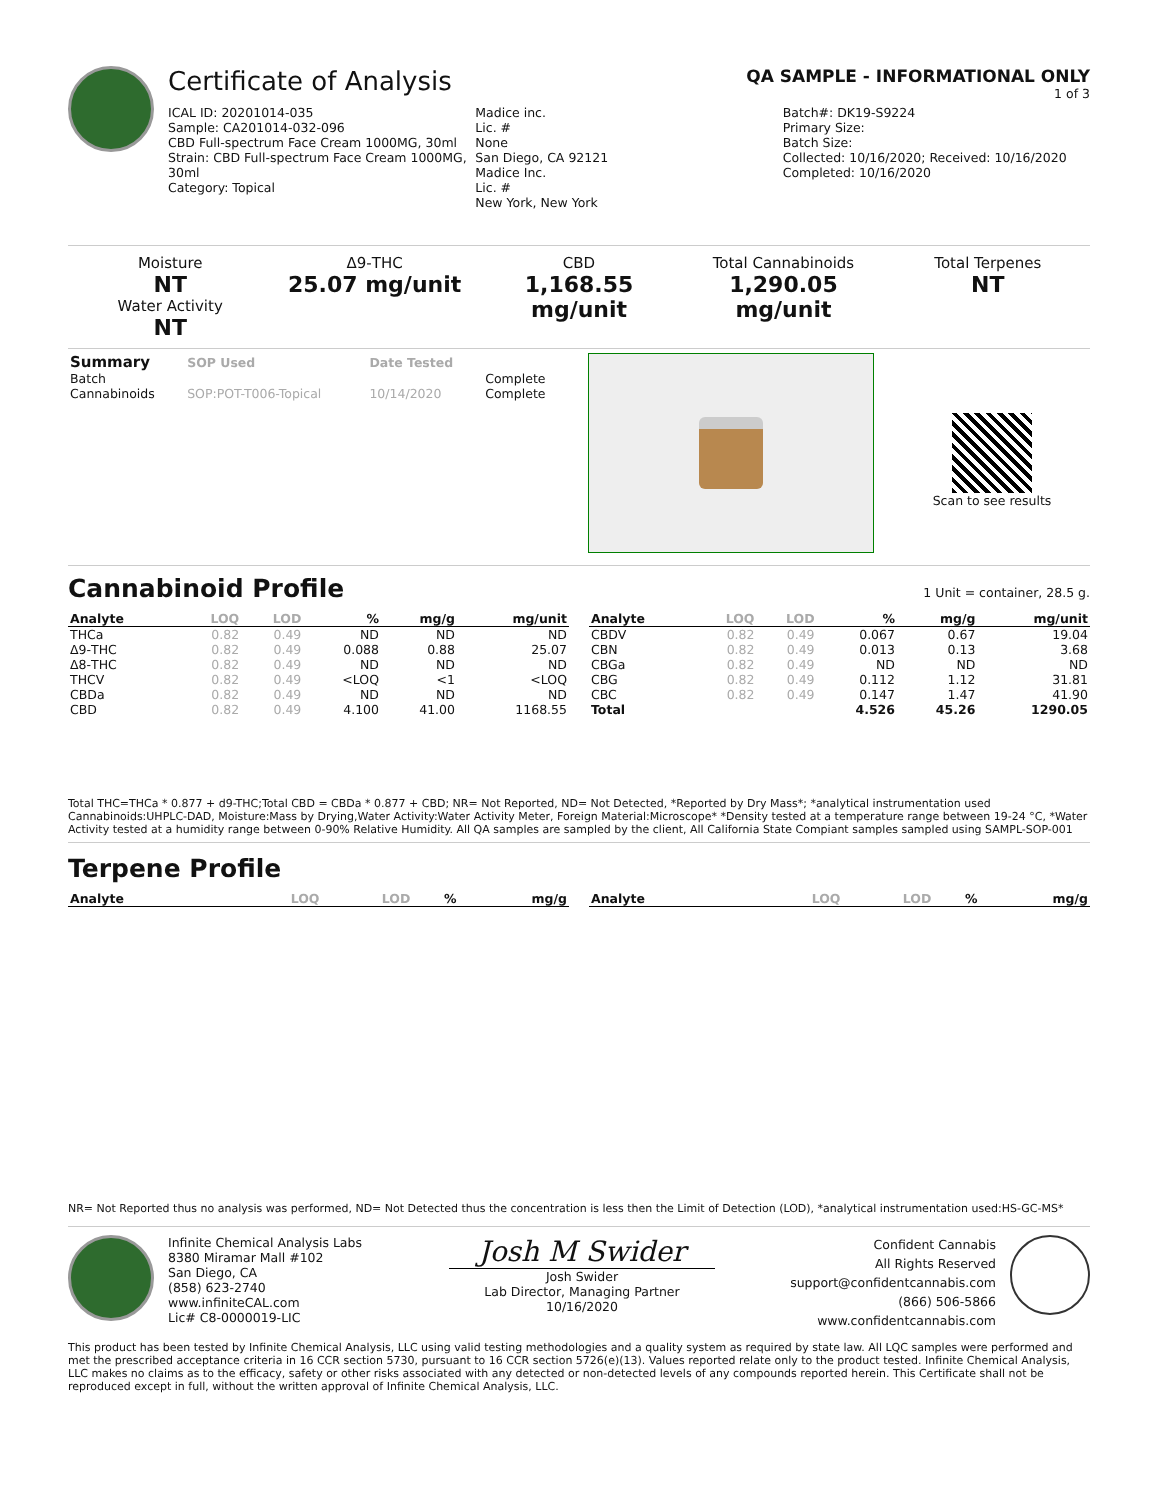Certificate of Analysis
QA SAMPLE - INFORMATIONAL ONLY
1 of 3
ICAL ID: 20201014-035
Sample: CA201014-032-096
CBD Full-spectrum Face Cream 1000MG, 30ml
Strain: CBD Full-spectrum Face Cream 1000MG, 30ml
Category: Topical
Madice inc.
Lic. #
None
San Diego, CA 92121
Madice Inc.
Lic. #
New York, New York
Batch#: DK19-S9224
Primary Size:
Batch Size:
Collected: 10/16/2020; Received: 10/16/2020
Completed: 10/16/2020
Moisture
NT
Water Activity
NT
Δ9-THC
25.07 mg/unit
CBD
1,168.55 mg/unit
Total Cannabinoids
1,290.05 mg/unit
Total Terpenes
NT
| Summary | SOP Used | Date Tested | |
| --- | --- | --- | --- |
| Batch | | | Complete |
| Cannabinoids | SOP:POT-T006-Topical | 10/14/2020 | Complete |
Scan to see results
Cannabinoid Profile
1 Unit = container, 28.5 g.
| Analyte | LOQ | LOD | % | mg/g | mg/unit |
| --- | --- | --- | --- | --- | --- |
| THCa | 0.82 | 0.49 | ND | ND | ND |
| Δ9-THC | 0.82 | 0.49 | 0.088 | 0.88 | 25.07 |
| Δ8-THC | 0.82 | 0.49 | ND | ND | ND |
| THCV | 0.82 | 0.49 | <LOQ | <1 | <LOQ |
| CBDa | 0.82 | 0.49 | ND | ND | ND |
| CBD | 0.82 | 0.49 | 4.100 | 41.00 | 1168.55 |
| Analyte | LOQ | LOD | % | mg/g | mg/unit |
| --- | --- | --- | --- | --- | --- |
| CBDV | 0.82 | 0.49 | 0.067 | 0.67 | 19.04 |
| CBN | 0.82 | 0.49 | 0.013 | 0.13 | 3.68 |
| CBGa | 0.82 | 0.49 | ND | ND | ND |
| CBG | 0.82 | 0.49 | 0.112 | 1.12 | 31.81 |
| CBC | 0.82 | 0.49 | 0.147 | 1.47 | 41.90 |
| Total | | | 4.526 | 45.26 | 1290.05 |
Total THC=THCa * 0.877 + d9-THC;Total CBD = CBDa * 0.877 + CBD; NR= Not Reported, ND= Not Detected, *Reported by Dry Mass*; *analytical instrumentation used Cannabinoids:UHPLC-DAD, Moisture:Mass by Drying,Water Activity:Water Activity Meter, Foreign Material:Microscope* *Density tested at a temperature range between 19-24 °C, *Water Activity tested at a humidity range between 0-90% Relative Humidity. All QA samples are sampled by the client, All California State Compiant samples sampled using SAMPL-SOP-001
Terpene Profile
| Analyte | LOQ | LOD | % | mg/g |
| --- | --- | --- | --- | --- |
| Analyte | LOQ | LOD | % | mg/g |
| --- | --- | --- | --- | --- |
NR= Not Reported thus no analysis was performed, ND= Not Detected thus the concentration is less then the Limit of Detection (LOD), *analytical instrumentation used:HS-GC-MS*
Infinite Chemical Analysis Labs
8380 Miramar Mall #102
San Diego, CA
(858) 623-2740
www.infiniteCAL.com
Lic# C8-0000019-LIC
Josh M Swider
Josh Swider
Lab Director, Managing Partner
10/16/2020
Confident Cannabis
All Rights Reserved
support@confidentcannabis.com
(866) 506-5866
www.confidentcannabis.com
This product has been tested by Infinite Chemical Analysis, LLC using valid testing methodologies and a quality system as required by state law. All LQC samples were performed and met the prescribed acceptance criteria in 16 CCR section 5730, pursuant to 16 CCR section 5726(e)(13). Values reported relate only to the product tested. Infinite Chemical Analysis, LLC makes no claims as to the efficacy, safety or other risks associated with any detected or non-detected levels of any compounds reported herein. This Certificate shall not be reproduced except in full, without the written approval of Infinite Chemical Analysis, LLC.